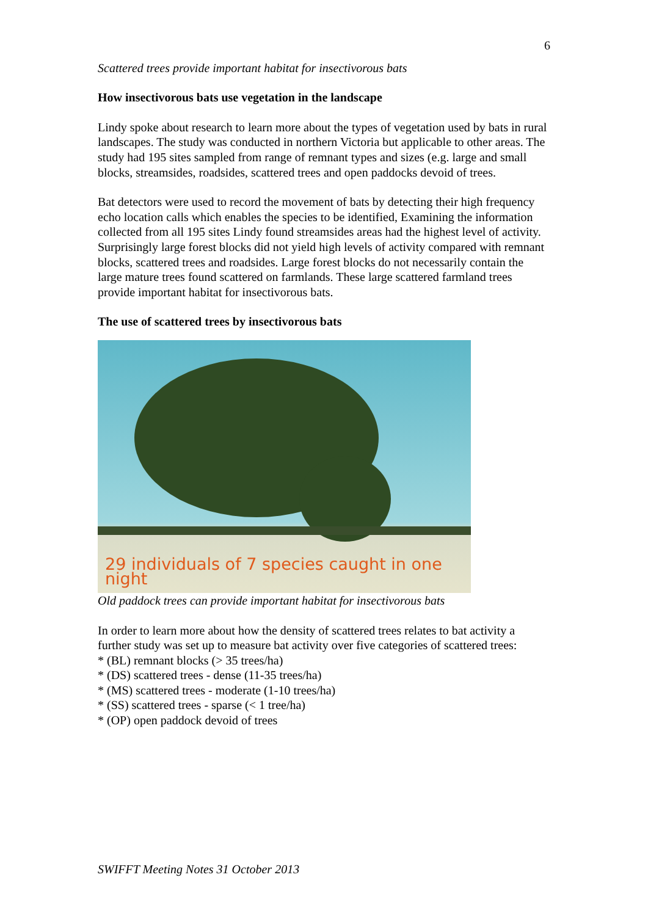6
Scattered trees provide important habitat for insectivorous bats
How insectivorous bats use vegetation in the landscape
Lindy spoke about research to learn more about the types of vegetation used by bats in rural landscapes. The study was conducted in northern Victoria but applicable to other areas. The study had 195 sites sampled from range of remnant types and sizes (e.g. large and small blocks, streamsides, roadsides, scattered trees and open paddocks devoid of trees.
Bat detectors were used to record the movement of bats by detecting their high frequency echo location calls which enables the species to be identified, Examining the information collected from all 195 sites Lindy found streamsides areas had the highest level of activity. Surprisingly large forest blocks did not yield high levels of activity compared with remnant blocks, scattered trees and roadsides. Large forest blocks do not necessarily contain the large mature trees found scattered on farmlands. These large scattered farmland trees provide important habitat for insectivorous bats.
The use of scattered trees by insectivorous bats
29 individuals of 7 species caught in one night
Old paddock trees can provide important habitat for insectivorous bats
In order to learn more about how the density of scattered trees relates to bat activity a further study was set up to measure bat activity over five categories of scattered trees:
* (BL) remnant blocks (> 35 trees/ha)
* (DS) scattered trees - dense (11-35 trees/ha)
* (MS) scattered trees - moderate (1-10 trees/ha)
* (SS) scattered trees - sparse (< 1 tree/ha)
* (OP) open paddock devoid of trees
SWIFFT Meeting Notes 31 October 2013